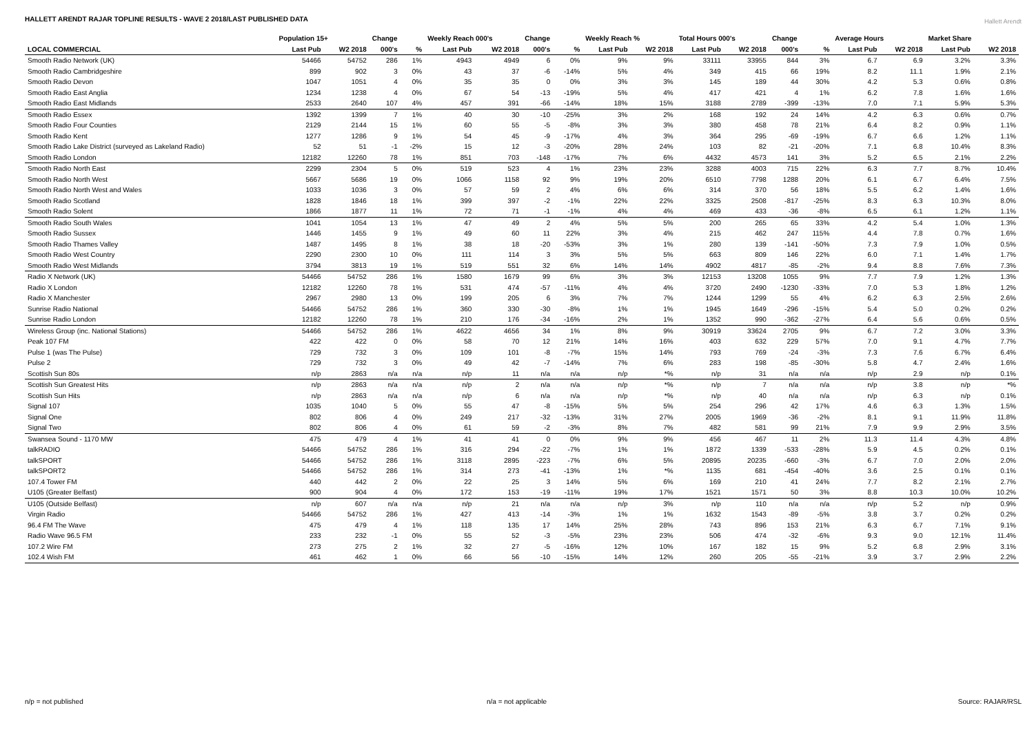HALLETT ARENDT RAJAR TOPLINE RESULTS - WAVE 2 2018/LAST PUBLISHED DATA
Hallett Arendt
| | Population 15+ | | Change | | Weekly Reach 000's | | Change | | Weekly Reach % | | Total Hours 000's | | Change | | Average Hours | | Market Share | |
| --- | --- | --- | --- | --- | --- | --- | --- | --- | --- | --- | --- | --- | --- | --- | --- | --- | --- | --- |
| LOCAL COMMERCIAL | Last Pub | W2 2018 | 000's | % | Last Pub | W2 2018 | 000's | % | Last Pub | W2 2018 | Last Pub | W2 2018 | 000's | % | Last Pub | W2 2018 | Last Pub | W2 2018 |
| Smooth Radio Network (UK) | 54466 | 54752 | 286 | 1% | 4943 | 4949 | 6 | 0% | 9% | 9% | 33111 | 33955 | 844 | 3% | 6.7 | 6.9 | 3.2% | 3.3% |
| Smooth Radio Cambridgeshire | 899 | 902 | 3 | 0% | 43 | 37 | -6 | -14% | 5% | 4% | 349 | 415 | 66 | 19% | 8.2 | 11.1 | 1.9% | 2.1% |
| Smooth Radio Devon | 1047 | 1051 | 4 | 0% | 35 | 35 | 0 | 0% | 3% | 3% | 145 | 189 | 44 | 30% | 4.2 | 5.3 | 0.6% | 0.8% |
| Smooth Radio East Anglia | 1234 | 1238 | 4 | 0% | 67 | 54 | -13 | -19% | 5% | 4% | 417 | 421 | 4 | 1% | 6.2 | 7.8 | 1.6% | 1.6% |
| Smooth Radio East Midlands | 2533 | 2640 | 107 | 4% | 457 | 391 | -66 | -14% | 18% | 15% | 3188 | 2789 | -399 | -13% | 7.0 | 7.1 | 5.9% | 5.3% |
| Smooth Radio Essex | 1392 | 1399 | 7 | 1% | 40 | 30 | -10 | -25% | 3% | 2% | 168 | 192 | 24 | 14% | 4.2 | 6.3 | 0.6% | 0.7% |
| Smooth Radio Four Counties | 2129 | 2144 | 15 | 1% | 60 | 55 | -5 | -8% | 3% | 3% | 380 | 458 | 78 | 21% | 6.4 | 8.2 | 0.9% | 1.1% |
| Smooth Radio Kent | 1277 | 1286 | 9 | 1% | 54 | 45 | -9 | -17% | 4% | 3% | 364 | 295 | -69 | -19% | 6.7 | 6.6 | 1.2% | 1.1% |
| Smooth Radio Lake District (surveyed as Lakeland Radio) | 52 | 51 | -1 | -2% | 15 | 12 | -3 | -20% | 28% | 24% | 103 | 82 | -21 | -20% | 7.1 | 6.8 | 10.4% | 8.3% |
| Smooth Radio London | 12182 | 12260 | 78 | 1% | 851 | 703 | -148 | -17% | 7% | 6% | 4432 | 4573 | 141 | 3% | 5.2 | 6.5 | 2.1% | 2.2% |
| Smooth Radio North East | 2299 | 2304 | 5 | 0% | 519 | 523 | 4 | 1% | 23% | 23% | 3288 | 4003 | 715 | 22% | 6.3 | 7.7 | 8.7% | 10.4% |
| Smooth Radio North West | 5667 | 5686 | 19 | 0% | 1066 | 1158 | 92 | 9% | 19% | 20% | 6510 | 7798 | 1288 | 20% | 6.1 | 6.7 | 6.4% | 7.5% |
| Smooth Radio North West and Wales | 1033 | 1036 | 3 | 0% | 57 | 59 | 2 | 4% | 6% | 6% | 314 | 370 | 56 | 18% | 5.5 | 6.2 | 1.4% | 1.6% |
| Smooth Radio Scotland | 1828 | 1846 | 18 | 1% | 399 | 397 | -2 | -1% | 22% | 22% | 3325 | 2508 | -817 | -25% | 8.3 | 6.3 | 10.3% | 8.0% |
| Smooth Radio Solent | 1866 | 1877 | 11 | 1% | 72 | 71 | -1 | -1% | 4% | 4% | 469 | 433 | -36 | -8% | 6.5 | 6.1 | 1.2% | 1.1% |
| Smooth Radio South Wales | 1041 | 1054 | 13 | 1% | 47 | 49 | 2 | 4% | 5% | 5% | 200 | 265 | 65 | 33% | 4.2 | 5.4 | 1.0% | 1.3% |
| Smooth Radio Sussex | 1446 | 1455 | 9 | 1% | 49 | 60 | 11 | 22% | 3% | 4% | 215 | 462 | 247 | 115% | 4.4 | 7.8 | 0.7% | 1.6% |
| Smooth Radio Thames Valley | 1487 | 1495 | 8 | 1% | 38 | 18 | -20 | -53% | 3% | 1% | 280 | 139 | -141 | -50% | 7.3 | 7.9 | 1.0% | 0.5% |
| Smooth Radio West Country | 2290 | 2300 | 10 | 0% | 111 | 114 | 3 | 3% | 5% | 5% | 663 | 809 | 146 | 22% | 6.0 | 7.1 | 1.4% | 1.7% |
| Smooth Radio West Midlands | 3794 | 3813 | 19 | 1% | 519 | 551 | 32 | 6% | 14% | 14% | 4902 | 4817 | -85 | -2% | 9.4 | 8.8 | 7.6% | 7.3% |
| Radio X Network (UK) | 54466 | 54752 | 286 | 1% | 1580 | 1679 | 99 | 6% | 3% | 3% | 12153 | 13208 | 1055 | 9% | 7.7 | 7.9 | 1.2% | 1.3% |
| Radio X London | 12182 | 12260 | 78 | 1% | 531 | 474 | -57 | -11% | 4% | 4% | 3720 | 2490 | -1230 | -33% | 7.0 | 5.3 | 1.8% | 1.2% |
| Radio X Manchester | 2967 | 2980 | 13 | 0% | 199 | 205 | 6 | 3% | 7% | 7% | 1244 | 1299 | 55 | 4% | 6.2 | 6.3 | 2.5% | 2.6% |
| Sunrise Radio National | 54466 | 54752 | 286 | 1% | 360 | 330 | -30 | -8% | 1% | 1% | 1945 | 1649 | -296 | -15% | 5.4 | 5.0 | 0.2% | 0.2% |
| Sunrise Radio London | 12182 | 12260 | 78 | 1% | 210 | 176 | -34 | -16% | 2% | 1% | 1352 | 990 | -362 | -27% | 6.4 | 5.6 | 0.6% | 0.5% |
| Wireless Group (inc. National Stations) | 54466 | 54752 | 286 | 1% | 4622 | 4656 | 34 | 1% | 8% | 9% | 30919 | 33624 | 2705 | 9% | 6.7 | 7.2 | 3.0% | 3.3% |
| Peak 107 FM | 422 | 422 | 0 | 0% | 58 | 70 | 12 | 21% | 14% | 16% | 403 | 632 | 229 | 57% | 7.0 | 9.1 | 4.7% | 7.7% |
| Pulse 1 (was The Pulse) | 729 | 732 | 3 | 0% | 109 | 101 | -8 | -7% | 15% | 14% | 793 | 769 | -24 | -3% | 7.3 | 7.6 | 6.7% | 6.4% |
| Pulse 2 | 729 | 732 | 3 | 0% | 49 | 42 | -7 | -14% | 7% | 6% | 283 | 198 | -85 | -30% | 5.8 | 4.7 | 2.4% | 1.6% |
| Scottish Sun 80s | n/p | 2863 | n/a | n/a | n/p | 11 | n/a | n/a | n/p | *% | n/p | 31 | n/a | n/a | n/p | 2.9 | n/p | 0.1% |
| Scottish Sun Greatest Hits | n/p | 2863 | n/a | n/a | n/p | 2 | n/a | n/a | n/p | *% | n/p | 7 | n/a | n/a | n/p | 3.8 | n/p | *% |
| Scottish Sun Hits | n/p | 2863 | n/a | n/a | n/p | 6 | n/a | n/a | n/p | *% | n/p | 40 | n/a | n/a | n/p | 6.3 | n/p | 0.1% |
| Signal 107 | 1035 | 1040 | 5 | 0% | 55 | 47 | -8 | -15% | 5% | 5% | 254 | 296 | 42 | 17% | 4.6 | 6.3 | 1.3% | 1.5% |
| Signal One | 802 | 806 | 4 | 0% | 249 | 217 | -32 | -13% | 31% | 27% | 2005 | 1969 | -36 | -2% | 8.1 | 9.1 | 11.9% | 11.8% |
| Signal Two | 802 | 806 | 4 | 0% | 61 | 59 | -2 | -3% | 8% | 7% | 482 | 581 | 99 | 21% | 7.9 | 9.9 | 2.9% | 3.5% |
| Swansea Sound - 1170 MW | 475 | 479 | 4 | 1% | 41 | 41 | 0 | 0% | 9% | 9% | 456 | 467 | 11 | 2% | 11.3 | 11.4 | 4.3% | 4.8% |
| talkRADIO | 54466 | 54752 | 286 | 1% | 316 | 294 | -22 | -7% | 1% | 1% | 1872 | 1339 | -533 | -28% | 5.9 | 4.5 | 0.2% | 0.1% |
| talkSPORT | 54466 | 54752 | 286 | 1% | 3118 | 2895 | -223 | -7% | 6% | 5% | 20895 | 20235 | -660 | -3% | 6.7 | 7.0 | 2.0% | 2.0% |
| talkSPORT2 | 54466 | 54752 | 286 | 1% | 314 | 273 | -41 | -13% | 1% | *% | 1135 | 681 | -454 | -40% | 3.6 | 2.5 | 0.1% | 0.1% |
| 107.4 Tower FM | 440 | 442 | 2 | 0% | 22 | 25 | 3 | 14% | 5% | 6% | 169 | 210 | 41 | 24% | 7.7 | 8.2 | 2.1% | 2.7% |
| U105 (Greater Belfast) | 900 | 904 | 4 | 0% | 172 | 153 | -19 | -11% | 19% | 17% | 1521 | 1571 | 50 | 3% | 8.8 | 10.3 | 10.0% | 10.2% |
| U105 (Outside Belfast) | n/p | 607 | n/a | n/a | n/p | 21 | n/a | n/a | n/p | 3% | n/p | 110 | n/a | n/a | n/p | 5.2 | n/p | 0.9% |
| Virgin Radio | 54466 | 54752 | 286 | 1% | 427 | 413 | -14 | -3% | 1% | 1% | 1632 | 1543 | -89 | -5% | 3.8 | 3.7 | 0.2% | 0.2% |
| 96.4 FM The Wave | 475 | 479 | 4 | 1% | 118 | 135 | 17 | 14% | 25% | 28% | 743 | 896 | 153 | 21% | 6.3 | 6.7 | 7.1% | 9.1% |
| Radio Wave 96.5 FM | 233 | 232 | -1 | 0% | 55 | 52 | -3 | -5% | 23% | 23% | 506 | 474 | -32 | -6% | 9.3 | 9.0 | 12.1% | 11.4% |
| 107.2 Wire FM | 273 | 275 | 2 | 1% | 32 | 27 | -5 | -16% | 12% | 10% | 167 | 182 | 15 | 9% | 5.2 | 6.8 | 2.9% | 3.1% |
| 102.4 Wish FM | 461 | 462 | 1 | 0% | 66 | 56 | -10 | -15% | 14% | 12% | 260 | 205 | -55 | -21% | 3.9 | 3.7 | 2.9% | 2.2% |
n/p = not published n/a = not applicable Source: RAJAR/RSL